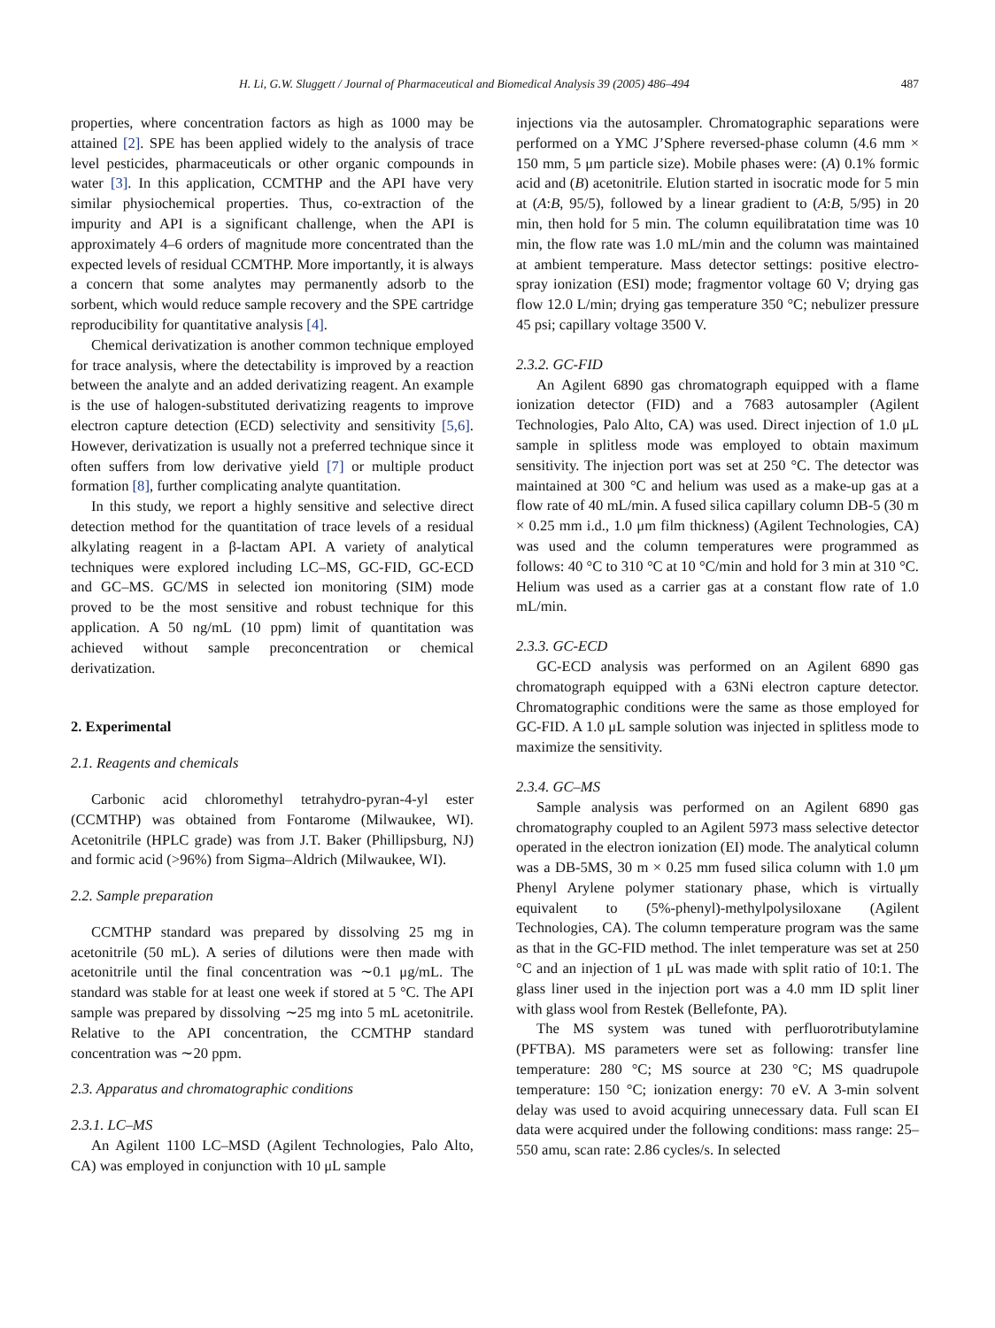H. Li, G.W. Sluggett / Journal of Pharmaceutical and Biomedical Analysis 39 (2005) 486–494 487
properties, where concentration factors as high as 1000 may be attained [2]. SPE has been applied widely to the analysis of trace level pesticides, pharmaceuticals or other organic compounds in water [3]. In this application, CCMTHP and the API have very similar physiochemical properties. Thus, co-extraction of the impurity and API is a significant challenge, when the API is approximately 4–6 orders of magnitude more concentrated than the expected levels of residual CCMTHP. More importantly, it is always a concern that some analytes may permanently adsorb to the sorbent, which would reduce sample recovery and the SPE cartridge reproducibility for quantitative analysis [4].
Chemical derivatization is another common technique employed for trace analysis, where the detectability is improved by a reaction between the analyte and an added derivatizing reagent. An example is the use of halogen-substituted derivatizing reagents to improve electron capture detection (ECD) selectivity and sensitivity [5,6]. However, derivatization is usually not a preferred technique since it often suffers from low derivative yield [7] or multiple product formation [8], further complicating analyte quantitation.
In this study, we report a highly sensitive and selective direct detection method for the quantitation of trace levels of a residual alkylating reagent in a β-lactam API. A variety of analytical techniques were explored including LC–MS, GC-FID, GC-ECD and GC–MS. GC/MS in selected ion monitoring (SIM) mode proved to be the most sensitive and robust technique for this application. A 50 ng/mL (10 ppm) limit of quantitation was achieved without sample preconcentration or chemical derivatization.
2. Experimental
2.1. Reagents and chemicals
Carbonic acid chloromethyl tetrahydro-pyran-4-yl ester (CCMTHP) was obtained from Fontarome (Milwaukee, WI). Acetonitrile (HPLC grade) was from J.T. Baker (Phillipsburg, NJ) and formic acid (>96%) from Sigma–Aldrich (Milwaukee, WI).
2.2. Sample preparation
CCMTHP standard was prepared by dissolving 25 mg in acetonitrile (50 mL). A series of dilutions were then made with acetonitrile until the final concentration was ∼0.1 μg/mL. The standard was stable for at least one week if stored at 5 °C. The API sample was prepared by dissolving ∼25 mg into 5 mL acetonitrile. Relative to the API concentration, the CCMTHP standard concentration was ∼20 ppm.
2.3. Apparatus and chromatographic conditions
2.3.1. LC–MS
An Agilent 1100 LC–MSD (Agilent Technologies, Palo Alto, CA) was employed in conjunction with 10 μL sample
injections via the autosampler. Chromatographic separations were performed on a YMC J’Sphere reversed-phase column (4.6 mm × 150 mm, 5 μm particle size). Mobile phases were: (A) 0.1% formic acid and (B) acetonitrile. Elution started in isocratic mode for 5 min at (A:B, 95/5), followed by a linear gradient to (A:B, 5/95) in 20 min, then hold for 5 min. The column equilibratation time was 10 min, the flow rate was 1.0 mL/min and the column was maintained at ambient temperature. Mass detector settings: positive electro-spray ionization (ESI) mode; fragmentor voltage 60 V; drying gas flow 12.0 L/min; drying gas temperature 350 °C; nebulizer pressure 45 psi; capillary voltage 3500 V.
2.3.2. GC-FID
An Agilent 6890 gas chromatograph equipped with a flame ionization detector (FID) and a 7683 autosampler (Agilent Technologies, Palo Alto, CA) was used. Direct injection of 1.0 μL sample in splitless mode was employed to obtain maximum sensitivity. The injection port was set at 250 °C. The detector was maintained at 300 °C and helium was used as a make-up gas at a flow rate of 40 mL/min. A fused silica capillary column DB-5 (30 m × 0.25 mm i.d., 1.0 μm film thickness) (Agilent Technologies, CA) was used and the column temperatures were programmed as follows: 40 °C to 310 °C at 10 °C/min and hold for 3 min at 310 °C. Helium was used as a carrier gas at a constant flow rate of 1.0 mL/min.
2.3.3. GC-ECD
GC-ECD analysis was performed on an Agilent 6890 gas chromatograph equipped with a 63Ni electron capture detector. Chromatographic conditions were the same as those employed for GC-FID. A 1.0 μL sample solution was injected in splitless mode to maximize the sensitivity.
2.3.4. GC–MS
Sample analysis was performed on an Agilent 6890 gas chromatography coupled to an Agilent 5973 mass selective detector operated in the electron ionization (EI) mode. The analytical column was a DB-5MS, 30 m × 0.25 mm fused silica column with 1.0 μm Phenyl Arylene polymer stationary phase, which is virtually equivalent to (5%-phenyl)-methylpolysiloxane (Agilent Technologies, CA). The column temperature program was the same as that in the GC-FID method. The inlet temperature was set at 250 °C and an injection of 1 μL was made with split ratio of 10:1. The glass liner used in the injection port was a 4.0 mm ID split liner with glass wool from Restek (Bellefonte, PA).
The MS system was tuned with perfluorotributylamine (PFTBA). MS parameters were set as following: transfer line temperature: 280 °C; MS source at 230 °C; MS quadrupole temperature: 150 °C; ionization energy: 70 eV. A 3-min solvent delay was used to avoid acquiring unnecessary data. Full scan EI data were acquired under the following conditions: mass range: 25–550 amu, scan rate: 2.86 cycles/s. In selected